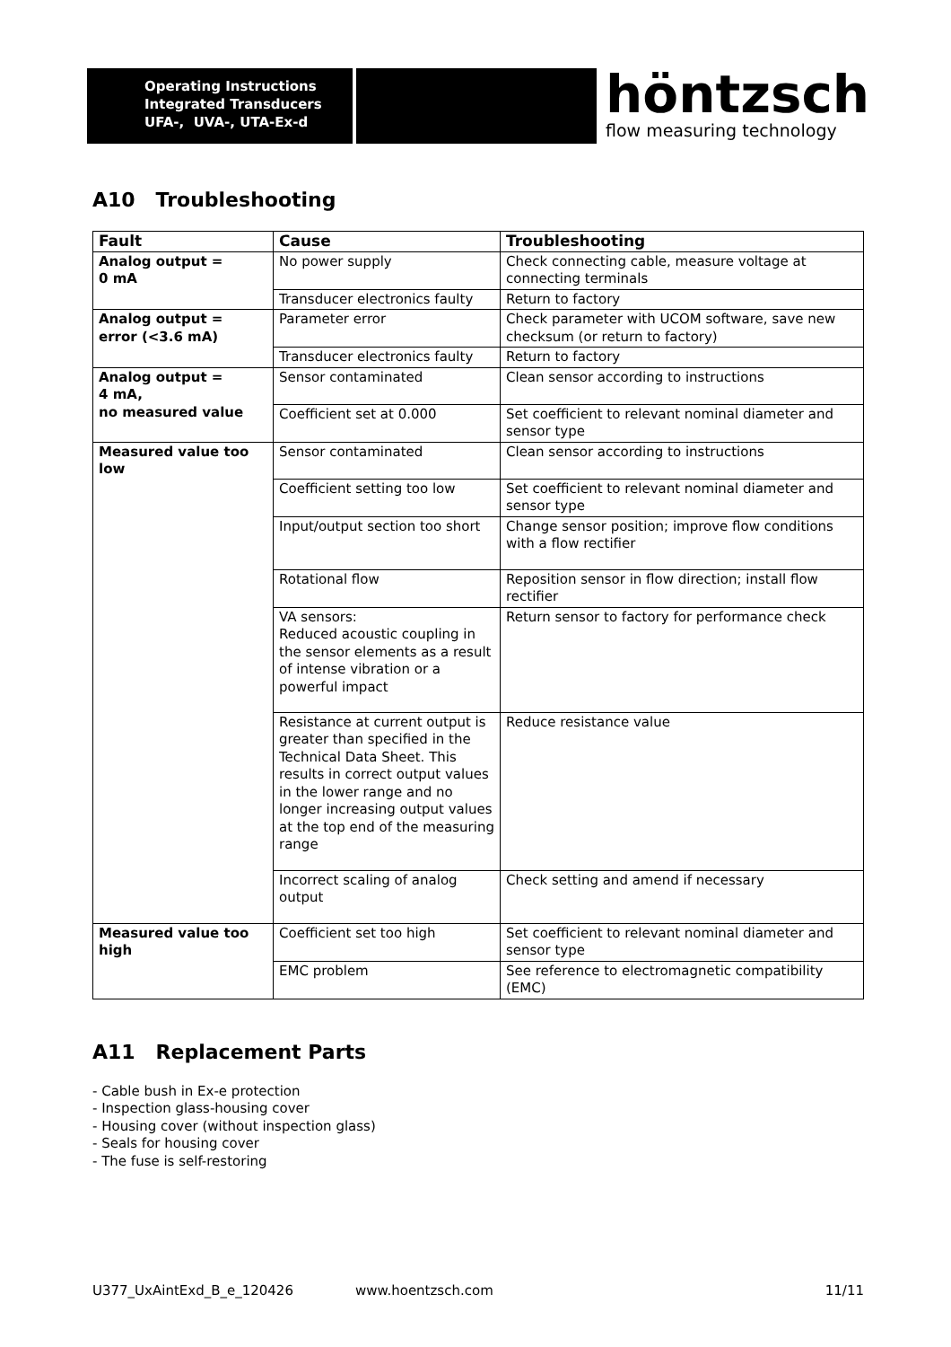Operating Instructions
Integrated Transducers
UFA-, UVA-, UTA-Ex-d
höntzsch
flow measuring technology
A10 Troubleshooting
| Fault | Cause | Troubleshooting |
| --- | --- | --- |
| Analog output = 0 mA | No power supply | Check connecting cable, measure voltage at connecting terminals |
| | Transducer electronics faulty | Return to factory |
| Analog output = error (<3.6 mA) | Parameter error | Check parameter with UCOM software, save new checksum (or return to factory) |
| | Transducer electronics faulty | Return to factory |
| Analog output = 4 mA, no measured value | Sensor contaminated | Clean sensor according to instructions |
| | Coefficient set at 0.000 | Set coefficient to relevant nominal diameter and sensor type |
| Measured value too low | Sensor contaminated | Clean sensor according to instructions |
| | Coefficient setting too low | Set coefficient to relevant nominal diameter and sensor type |
| | Input/output section too short | Change sensor position; improve flow conditions with a flow rectifier |
| | Rotational flow | Reposition sensor in flow direction; install flow rectifier |
| | VA sensors: Reduced acoustic coupling in the sensor elements as a result of intense vibration or a powerful impact | Return sensor to factory for performance check |
| | Resistance at current output is greater than specified in the Technical Data Sheet. This results in correct output values in the lower range and no longer increasing output values at the top end of the measuring range | Reduce resistance value |
| | Incorrect scaling of analog output | Check setting and amend if necessary |
| Measured value too high | Coefficient set too high | Set coefficient to relevant nominal diameter and sensor type |
| | EMC problem | See reference to electromagnetic compatibility (EMC) |
A11 Replacement Parts
- Cable bush in Ex-e protection
- Inspection glass-housing cover
- Housing cover (without inspection glass)
- Seals for housing cover
- The fuse is self-restoring
U377_UxAintExd_B_e_120426 www.hoentzsch.com 11/11